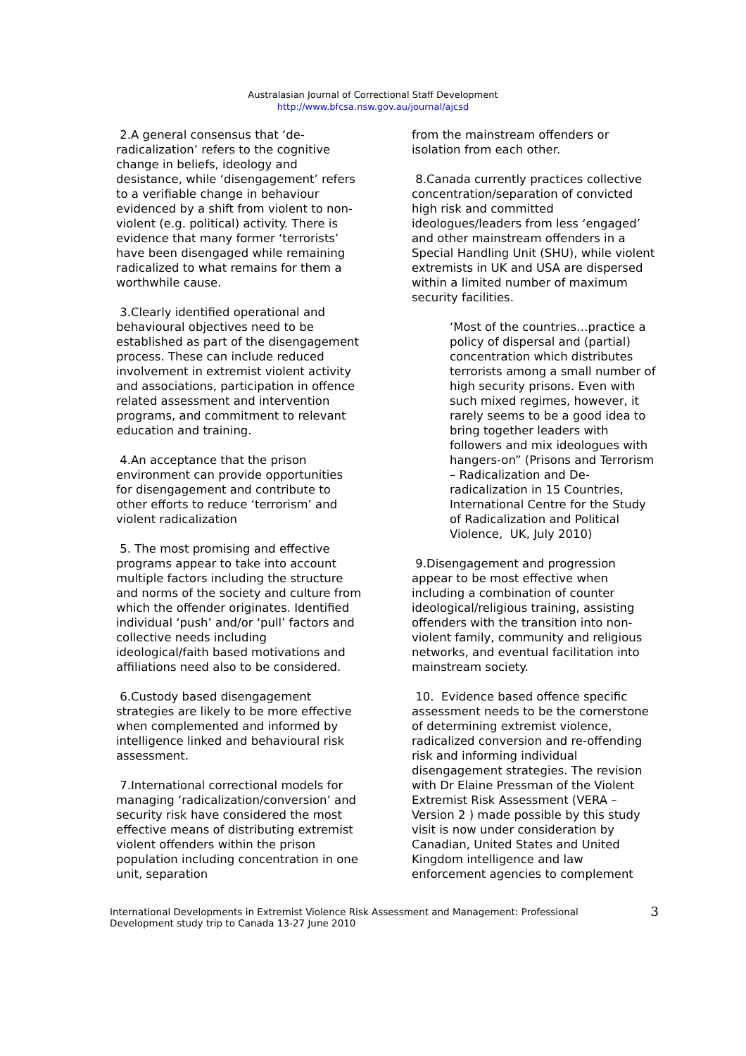Australasian Journal of Correctional Staff Development
http://www.bfcsa.nsw.gov.au/journal/ajcsd
2.A general consensus that ‘de-radicalization’ refers to the cognitive change in beliefs, ideology and desistance, while ‘disengagement’ refers to a verifiable change in behaviour evidenced by a shift from violent to non-violent (e.g. political) activity. There is evidence that many former ‘terrorists’ have been disengaged while remaining radicalized to what remains for them a worthwhile cause.
3.Clearly identified operational and behavioural objectives need to be established as part of the disengagement process. These can include reduced involvement in extremist violent activity and associations, participation in offence related assessment and intervention programs, and commitment to relevant education and training.
4.An acceptance that the prison environment can provide opportunities for disengagement and contribute to other efforts to reduce ‘terrorism’ and violent radicalization
5. The most promising and effective programs appear to take into account multiple factors including the structure and norms of the society and culture from which the offender originates. Identified individual ‘push’ and/or ‘pull’ factors and collective needs including ideological/faith based motivations and affiliations need also to be considered.
6.Custody based disengagement strategies are likely to be more effective when complemented and informed by intelligence linked and behavioural risk assessment.
7.International correctional models for managing ‘radicalization/conversion’ and security risk have considered the most effective means of distributing extremist violent offenders within the prison population including concentration in one unit, separation
from the mainstream offenders or isolation from each other.
8.Canada currently practices collective concentration/separation of convicted high risk and committed ideologues/leaders from less ‘engaged’ and other mainstream offenders in a Special Handling Unit (SHU), while violent extremists in UK and USA are dispersed within a limited number of maximum security facilities.
‘Most of the countries…practice a policy of dispersal and (partial) concentration which distributes terrorists among a small number of high security prisons. Even with such mixed regimes, however, it rarely seems to be a good idea to bring together leaders with followers and mix ideologues with hangers-on” (Prisons and Terrorism – Radicalization and De-radicalization in 15 Countries, International Centre for the Study of Radicalization and Political Violence, UK, July 2010)
9.Disengagement and progression appear to be most effective when including a combination of counter ideological/religious training, assisting offenders with the transition into non-violent family, community and religious networks, and eventual facilitation into mainstream society.
10. Evidence based offence specific assessment needs to be the cornerstone of determining extremist violence, radicalized conversion and re-offending risk and informing individual disengagement strategies. The revision with Dr Elaine Pressman of the Violent Extremist Risk Assessment (VERA – Version 2 ) made possible by this study visit is now under consideration by Canadian, United States and United Kingdom intelligence and law enforcement agencies to complement
International Developments in Extremist Violence Risk Assessment and Management: Professional Development study trip to Canada 13-27 June 2010
3